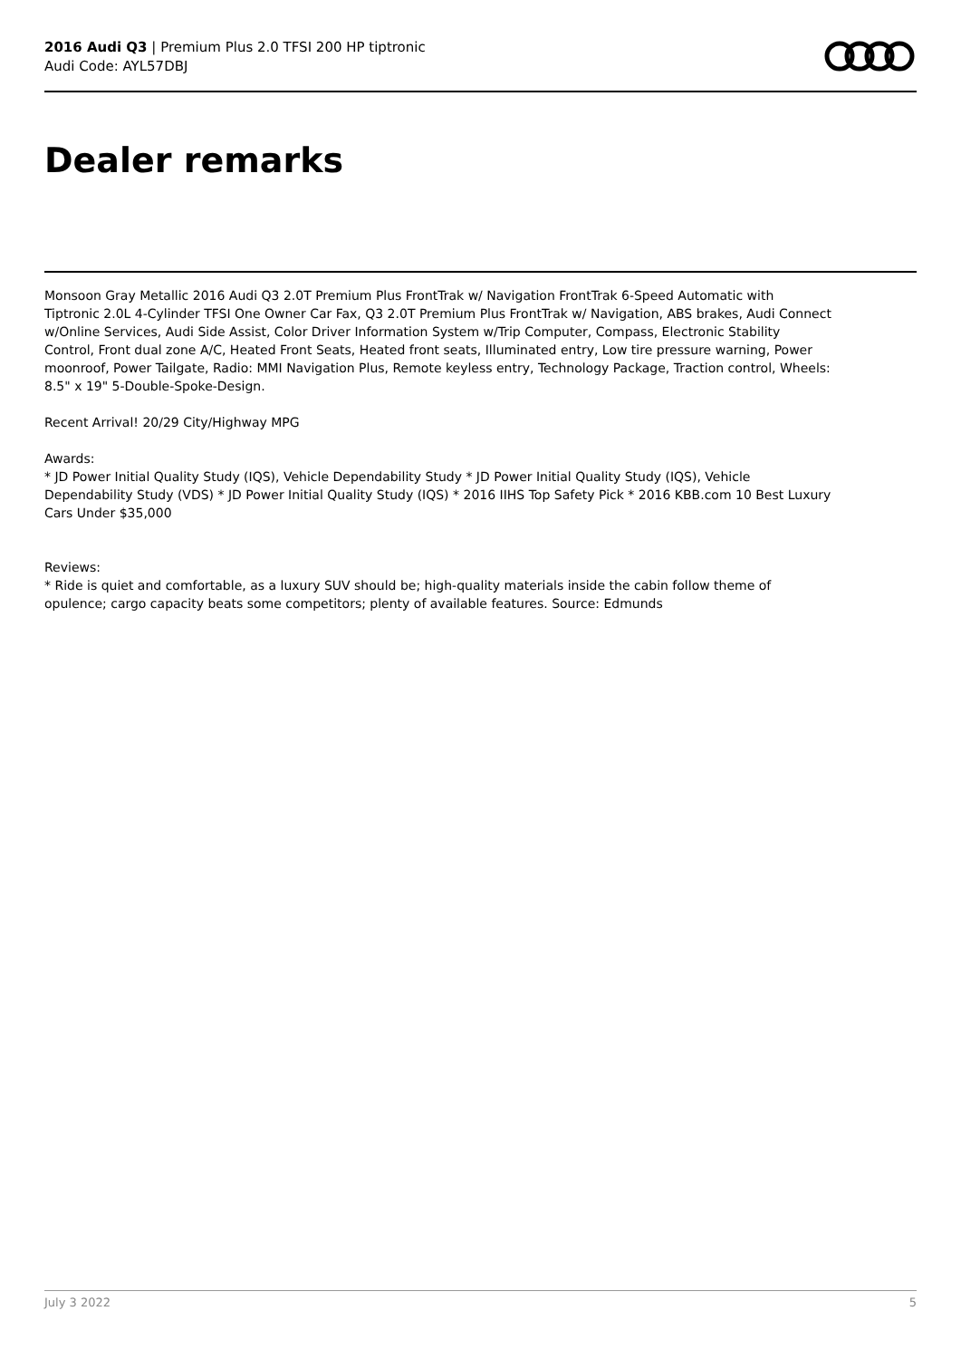2016 Audi Q3 | Premium Plus 2.0 TFSI 200 HP tiptronic
Audi Code: AYL57DBJ
Dealer remarks
Monsoon Gray Metallic 2016 Audi Q3 2.0T Premium Plus FrontTrak w/ Navigation FrontTrak 6-Speed Automatic with Tiptronic 2.0L 4-Cylinder TFSI One Owner Car Fax, Q3 2.0T Premium Plus FrontTrak w/ Navigation, ABS brakes, Audi Connect w/Online Services, Audi Side Assist, Color Driver Information System w/Trip Computer, Compass, Electronic Stability Control, Front dual zone A/C, Heated Front Seats, Heated front seats, Illuminated entry, Low tire pressure warning, Power moonroof, Power Tailgate, Radio: MMI Navigation Plus, Remote keyless entry, Technology Package, Traction control, Wheels: 8.5" x 19" 5-Double-Spoke-Design.
Recent Arrival! 20/29 City/Highway MPG
Awards:
* JD Power Initial Quality Study (IQS), Vehicle Dependability Study * JD Power Initial Quality Study (IQS), Vehicle Dependability Study (VDS) * JD Power Initial Quality Study (IQS) * 2016 IIHS Top Safety Pick * 2016 KBB.com 10 Best Luxury Cars Under $35,000
Reviews:
* Ride is quiet and comfortable, as a luxury SUV should be; high-quality materials inside the cabin follow theme of opulence; cargo capacity beats some competitors; plenty of available features. Source: Edmunds
July 3 2022 5